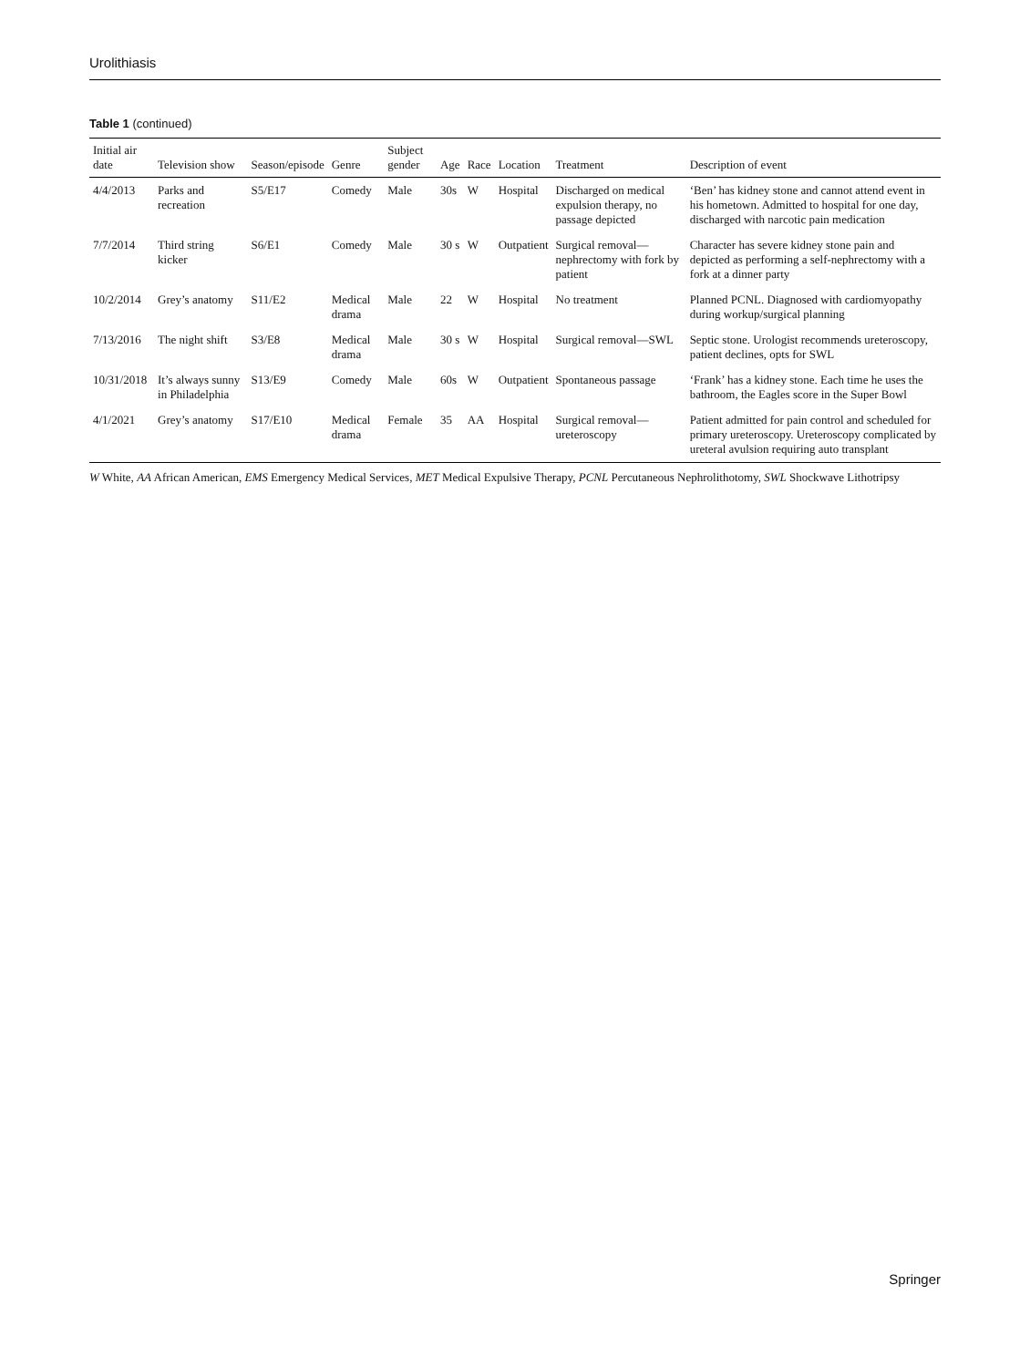Urolithiasis
Table 1 (continued)
| Initial air date | Television show | Season/episode | Genre | Subject gender | Age | Race | Location | Treatment | Description of event |
| --- | --- | --- | --- | --- | --- | --- | --- | --- | --- |
| 4/4/2013 | Parks and recreation | S5/E17 | Comedy | Male | 30s | W | Hospital | Discharged on medical expulsion therapy, no passage depicted | ‘Ben’ has kidney stone and cannot attend event in his hometown. Admitted to hospital for one day, discharged with narcotic pain medication |
| 7/7/2014 | Third string kicker | S6/E1 | Comedy | Male | 30 s | W | Outpatient | Surgical removal—nephrectomy with fork by patient | Character has severe kidney stone pain and depicted as performing a self-nephrectomy with a fork at a dinner party |
| 10/2/2014 | Grey’s anatomy | S11/E2 | Medical drama | Male | 22 | W | Hospital | No treatment | Planned PCNL. Diagnosed with cardiomyopathy during workup/surgical planning |
| 7/13/2016 | The night shift | S3/E8 | Medical drama | Male | 30 s | W | Hospital | Surgical removal—SWL | Septic stone. Urologist recommends ureteroscopy, patient declines, opts for SWL |
| 10/31/2018 | It’s always sunny in Philadelphia | S13/E9 | Comedy | Male | 60s | W | Outpatient | Spontaneous passage | ‘Frank’ has a kidney stone. Each time he uses the bathroom, the Eagles score in the Super Bowl |
| 4/1/2021 | Grey’s anatomy | S17/E10 | Medical drama | Female | 35 | AA | Hospital | Surgical removal—ureteroscopy | Patient admitted for pain control and scheduled for primary ureteroscopy. Ureteroscopy complicated by ureteral avulsion requiring auto transplant |
W White, AA African American, EMS Emergency Medical Services, MET Medical Expulsive Therapy, PCNL Percutaneous Nephrolithotomy, SWL Shockwave Lithotripsy
Springer